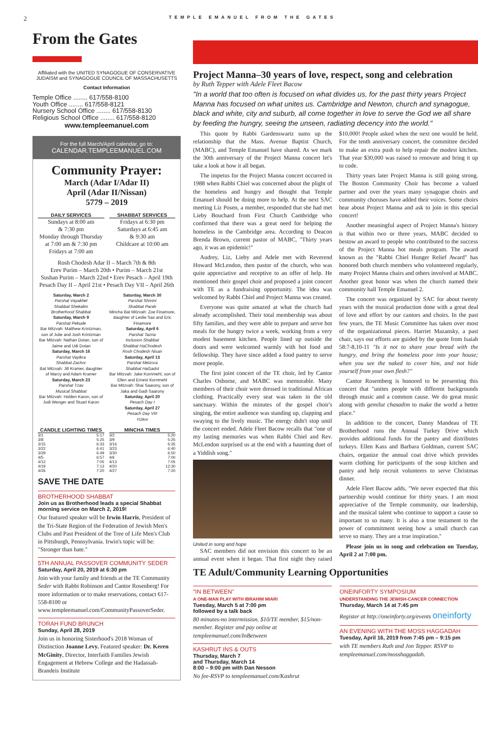2 TEMPLE EMANUEL FROM THE GATES
From the Gates
Affiliated with the UNITED SYNAGOGUE OF CONSERVATIVE JUDAISM and SYNAGOGUE COUNCIL OF MASSACHUSETTS
Contact Information
Temple Office ........ 617/558-8100
Youth Office ........ 617/558-8121
Nursery School Office ........ 617/558-8130
Religious School Office ........ 617/558-8120
www.templeemanuel.com
For the full March/April calendar, go to:
CALENDAR.TEMPLEEMANUEL.COM
Community Prayer:
March (Adar I/Adar II)
April (Adar II/Nissan)
5779 – 2019
DAILY SERVICES
Sundays at 8:00 am
& 7:30 pm
Monday through Thursday at 7:00 am & 7:30 pm
Fridays at 7:00 am
SHABBAT SERVICES
Fridays at 6:30 pm
Saturdays at 6:45 am
& 9:30 am
Childcare at 10:00 am
Rosh Chodesh Adar II – March 7th & 8th
Erev Purim – March 20th • Purim – March 21st
Sushan Purim – March 22nd • Erev Pesach – April 19th
Pesach Day II – April 21st • Pesach Day VII – April 26th
Saturday, March 2
Parshat Vayakhel
Shabbat Shekalim
Brotherhood Shabbat
Saturday, March 9
Parshat Pekude
Bar Mitzvah: Matthew Krintzman, son of Julie and Josh Krintzman
Bar Mitzvah: Nathan Dotan, son of Jaime and Udi Dotan
Saturday, March 16
Parshat Vayikra
Shabbat Zachor
Bat Mitzvah: Jill Kramer, daughter of Marcy and Adam Kramer
Saturday, March 23
Parshat Tzav
Musical Shabbat
Bar Mitzvah: Holden Karon, son of Jodi Wenger and Stuart Karon
Saturday, March 30
Parshat Shmini
Shabbat Parah
Mincha Bat Mitzvah: Zoe Finamore, daughter of Leslie Sax and Eric Finamore
Saturday, April 6
Parshat Tazria
Inclusion Shabbat
Shabbat HaChodesh
Rosh Chodesh Nisan
Saturday, April 13
Parshat Metzora
Shabbat HaGadol
Bar Mitzvah: Jake Kornmehl, son of Ellen and Ernest Kornmehl
Bar Mitzvah: Shai Saarony, son of Jaka and Gadi Saarony
Saturday, April 20
Pesach Day I
Saturday, April 27
Pesach Day VIII
Yizkor
CANDLE LIGHTING TIMES
| 3/1 | 5:17 |
| 3/8 | 5:25 |
| 3/15 | 6:33 |
| 3/22 | 6:41 |
| 3/29 | 6:49 |
| 4/5 | 6:57 |
| 4/12 | 7:05 |
| 4/19 | 7:13 |
| 4/26 | 7:20 |
MINCHA TIMES
| 3/2 | 5:20 |
| 3/9 | 5:25 |
| 3/16 | 6:35 |
| 3/23 | 6:40 |
| 3/30 | 6:50 |
| 4/6 | 7:00 |
| 4/13 | 7:05 |
| 4/20 | 12:30 |
| 4/27 | 7:20 |
SAVE THE DATE
BROTHERHOOD SHABBAT
Join us as Brotherhood leads a special Shabbat morning service on March 2, 2019!
Our featured speaker will be Irwin Harris, President of the Tri-State Region of the Federation of Jewish Men's Clubs and Past President of the Tree of Life Men's Club in Pittsburgh, Pennsylvania. Irwin's topic will be: "Stronger than hate."
5TH ANNUAL PASSOVER COMMUNITY SEDER
Saturday, April 20, 2019 at 6:30 pm
Join with your family and friends at the TE Community Seder with Rabbi Robinson and Cantor Rosenberg! For more information or to make reservations, contact 617-558-8100 or www.templeemanuel.com/CommunityPassoverSeder.
TORAH FUND BRUNCH
Sunday, April 28, 2019
Join us in honoring Sisterhood's 2018 Woman of Distinction Joanne Levy. Featured speaker: Dr. Keren McGinity, Director, Interfaith Families Jewish Engagement at Hebrew College and the Hadassah-Brandeis Institute
Project Manna–30 years of love, respect, song and celebration
by Ruth Tepper with Adele Fleet Bacow
"In a world that too often is focused on what divides us, for the past thirty years Project Manna has focused on what unites us. Cambridge and Newton, church and synagogue, black and white, city and suburb, all come together in love to serve the God we all share by feeding the hungry, seeing the unseen, radiating decency into the world."
This quote by Rabbi Gardenswartz sums up the relationship that the Mass. Avenue Baptist Church, (MABC), and Temple Emanuel have shared. As we mark the 30th anniversary of the Project Manna concert let's take a look at how it all began.
The impetus for the Project Manna concert occurred in 1988 when Rabbi Chiel was concerned about the plight of the homeless and hungry and thought that Temple Emanuel should be doing more to help. At the next SAC meeting Liz Posen, a member, responded that she had met Lieby Bouchard from First Church Cambridge who confirmed that there was a great need for helping the homeless in the Cambridge area. According to Deacon Brenda Brown, current pastor of MABC, "Thirty years ago, it was an epidemic!"
Audrey, Liz, Lieby and Adele met with Reverend Howard McLendon, then pastor of the church, who was quite appreciative and receptive to an offer of help. He mentioned their gospel choir and proposed a joint concert with TE as a fundraising opportunity. The idea was welcomed by Rabbi Chiel and Project Manna was created.
Everyone was quite amazed at what the church had already accomplished. Their total membership was about fifty families, and they were able to prepare and serve hot meals for the hungry twice a week, working from a very modest basement kitchen. People lined up outside the doors and were welcomed warmly with hot food and fellowship. They have since added a food pantry to serve more people.
The first joint concert of the TE choir, led by Cantor Charles Osborne, and MABC was memorable. Many members of their choir were dressed in traditional African clothing. Practically every seat was taken in the old sanctuary. Within the minutes of the gospel choir's singing, the entire audience was standing up, clapping and swaying to the lively music. The energy didn't stop until the concert ended. Adele Fleet Bacow recalls that "one of my lasting memories was when Rabbi Chiel and Rev. McLendon surprised us at the end with a haunting duet of a Yiddish song."
United in song and hope
SAC members did not envision this concert to be an annual event when it began. That first night they raised $10,000! People asked when the next one would be held. For the tenth anniversary concert, the committee decided to make an extra push to help repair the modest kitchen. That year $30,000 was raised to renovate and bring it up to code.
Thirty years later Project Manna is still going strong. The Boston Community Choir has become a valued partner and over the years many synagogue choirs and community choruses have added their voices. Some choirs hear about Project Manna and ask to join in this special concert!
Another meaningful aspect of Project Manna's history is that within two or three years, MABC decided to bestow an award to people who contributed to the success of the Project Manna hot meals program. The award known as the "Rabbi Chiel Hunger Relief Award" has honored both church members who volunteered regularly, many Project Manna chairs and others involved at MABC. Another great honor was when the church named their community hall Temple Emanuel 2.
The concert was organized by SAC for about twenty years with the musical production done with a great deal of love and effort by our cantors and choirs. In the past few years, the TE Music Committee has taken over most of the organizational pieces. Harriet Mazansky, a past chair, says our efforts are guided by the quote from Isaiah 58:7-8,10-11 "Is it not to share your bread with the hungry, and bring the homeless poor into your house; when you see the naked to cover him, and not hide yourself from your own flesh?"
Cantor Rosemberg is honored to be presenting this concert that "unites people with different backgrounds through music and a common cause. We do great music along with gemilut chasadim to make the world a better place."
In addition to the concert, Danny Mandeau of TE Brotherhood runs the Annual Turkey Drive which provides additional funds for the pantry and distributes turkeys. Ellen Kass and Barbara Goldman, current SAC chairs, organize the annual coat drive which provides warm clothing for participants of the soup kitchen and pantry and help recruit volunteers to serve Christmas dinner.
Adele Fleet Bacow adds, "We never expected that this partnership would continue for thirty years. I am most appreciative of the Temple community, our leadership, and the musical talent who continue to support a cause so important to so many. It is also a true testament to the power of commitment seeing how a small church can serve so many. They are a true inspiration."
Please join us in song and celebration on Tuesday, April 2 at 7:00 pm.
TE Adult/Community Learning Opportunities
"IN BETWEEN"
A ONE-MAN PLAY WITH IBRAHIM MIARI
Tuesday, March 5 at 7:00 pm
followed by a talk back
80 minutes-no intermission. $10/TE member, $15/non-member. Register and pay online at templeemanuel.com/InBetween
KASHRUT INS & OUTS
Thursday, March 7
and Thursday, March 14
8:00 – 9:00 pm with Dan Nesson
No fee-RSVP to templeemanuel.com/Kashrut
ONEINFORTY SYMPOSIUM
UNDERSTANDING THE JEWISH-CANCER CONNECTION
Thursday, March 14 at 7:45 pm
Register at http://oneinforty.org/events oneinforty
AN EVENING WITH THE MOSS HAGGADAH
Tuesday, April 16, 2019 from 7:45 pm – 9:15 pm
with TE members Ruth and Jon Tepper. RSVP to templeemanuel.com/mosshaggadah.